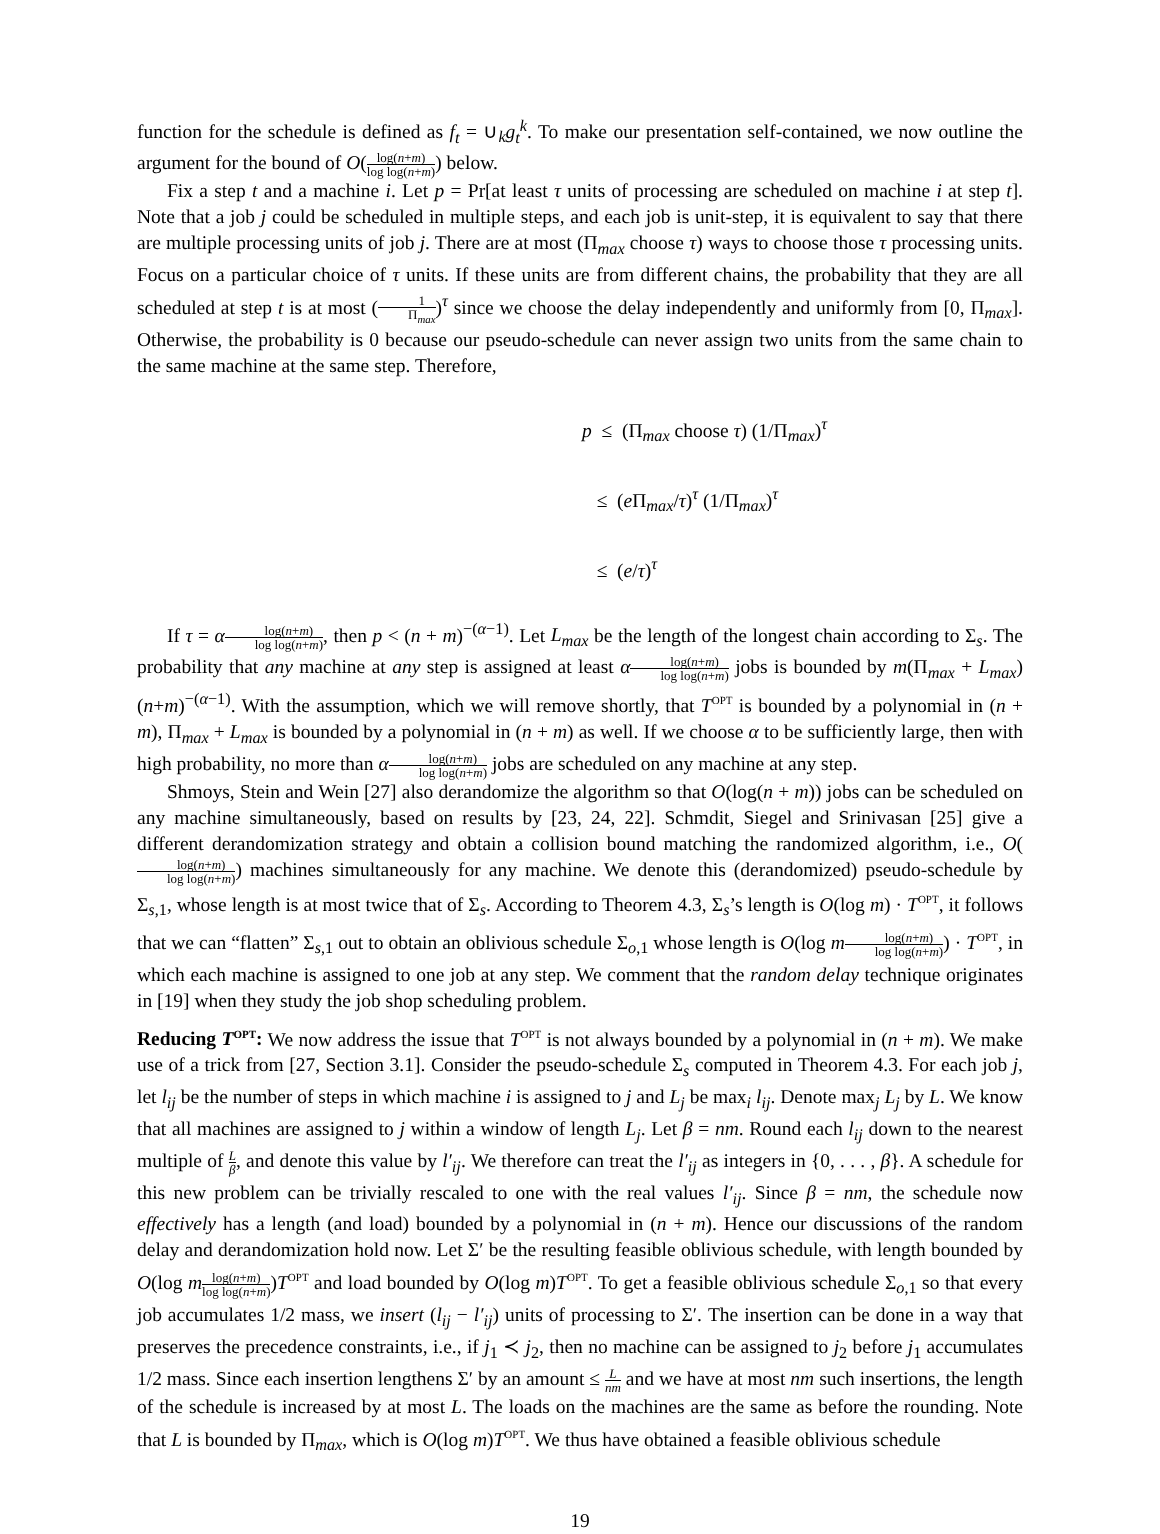function for the schedule is defined as f<sub>t</sub> = ∪<sub>k</sub>g<sub>t</sub><sup>k</sup>. To make our presentation self-contained, we now outline the argument for the bound of O(log(n+m) log log(n+m)) below.
Fix a step t and a machine i. Let p = Pr[at least τ units of processing are scheduled on machine i at step t]. Note that a job j could be scheduled in multiple steps, and each job is unit-step, it is equivalent to say that there are multiple processing units of job j. There are at most (Π<sub>max</sub> choose τ) ways to choose those τ processing units. Focus on a particular choice of τ units. If these units are from different chains, the probability that they are all scheduled at step t is at most (1 Π<sub>max</sub>)<sup>τ</sup> since we choose the delay independently and uniformly from [0, Π<sub>max</sub>]. Otherwise, the probability is 0 because our pseudo-schedule can never assign two units from the same chain to the same machine at the same step. Therefore,
p ≤ (Π<sub>max</sub> choose τ) (1/Π<sub>max</sub>)<sup>τ</sup>
≤ (e Π<sub>max</sub>/τ)<sup>τ</sup> (1/Π<sub>max</sub>)<sup>τ</sup>
≤ (e/τ)<sup>τ</sup>
If τ = αlog(n+m) log log(n+m), then p < (n + m)<sup>−(α−1)</sup>. Let L<sub>max</sub> be the length of the longest chain according to Σ<sub>s</sub>. The probability that any machine at any step is assigned at least αlog(n+m) log log(n+m) jobs is bounded by m(Π<sub>max</sub> + L<sub>max</sub>)(n+m)<sup>−(α−1)</sup>. With the assumption, which we will remove shortly, that T<sup>OPT</sup> is bounded by a polynomial in (n + m), Π<sub>max</sub> + L<sub>max</sub> is bounded by a polynomial in (n + m) as well. If we choose α to be sufficiently large, then with high probability, no more than αlog(n+m) log log(n+m) jobs are scheduled on any machine at any step.
Shmoys, Stein and Wein [27] also derandomize the algorithm so that O(log(n + m)) jobs can be scheduled on any machine simultaneously, based on results by [23, 24, 22]. Schmdit, Siegel and Srinivasan [25] give a different derandomization strategy and obtain a collision bound matching the randomized algorithm, i.e., O(log(n+m) log log(n+m)) machines simultaneously for any machine. We denote this (derandomized) pseudo-schedule by Σ<sub>s,1</sub>, whose length is at most twice that of Σ<sub>s</sub>. According to Theorem 4.3, Σ<sub>s</sub>’s length is O(log m) · T<sup>OPT</sup>, it follows that we can “flatten” Σ<sub>s,1</sub> out to obtain an oblivious schedule Σ<sub>o,1</sub> whose length is O(log mlog(n+m) log log(n+m)) · T<sup>OPT</sup>, in which each machine is assigned to one job at any step. We comment that the random delay technique originates in [19] when they study the job shop scheduling problem.
Reducing T<sup>OPT</sup>: We now address the issue that T<sup>OPT</sup> is not always bounded by a polynomial in (n + m). We make use of a trick from [27, Section 3.1]. Consider the pseudo-schedule Σ<sub>s</sub> computed in Theorem 4.3. For each job j, let l<sub>ij</sub> be the number of steps in which machine i is assigned to j and L<sub>j</sub> be max<sub>i</sub> l<sub>ij</sub>. Denote max<sub>j</sub> L<sub>j</sub> by L. We know that all machines are assigned to j within a window of length L<sub>j</sub>. Let β = nm. Round each l<sub>ij</sub> down to the nearest multiple of L β, and denote this value by l′<sub>ij</sub>. We therefore can treat the l′<sub>ij</sub> as integers in {0, . . . , β}. A schedule for this new problem can be trivially rescaled to one with the real values l′<sub>ij</sub>. Since β = nm, the schedule now effectively has a length (and load) bounded by a polynomial in (n + m). Hence our discussions of the random delay and derandomization hold now. Let Σ′ be the resulting feasible oblivious schedule, with length bounded by O(log mlog(n+m) log log(n+m))T<sup>OPT</sup> and load bounded by O(log m)T<sup>OPT</sup>. To get a feasible oblivious schedule Σ<sub>o,1</sub> so that every job accumulates 1/2 mass, we insert (l<sub>ij</sub> − l′<sub>ij</sub>) units of processing to Σ′. The insertion can be done in a way that preserves the precedence constraints, i.e., if j<sub>1</sub> ≺ j<sub>2</sub>, then no machine can be assigned to j<sub>2</sub> before j<sub>1</sub> accumulates 1/2 mass. Since each insertion lengthens Σ′ by an amount ≤ L nm and we have at most nm such insertions, the length of the schedule is increased by at most L. The loads on the machines are the same as before the rounding. Note that L is bounded by Π<sub>max</sub>, which is O(log m)T<sup>OPT</sup>. We thus have obtained a feasible oblivious schedule
19